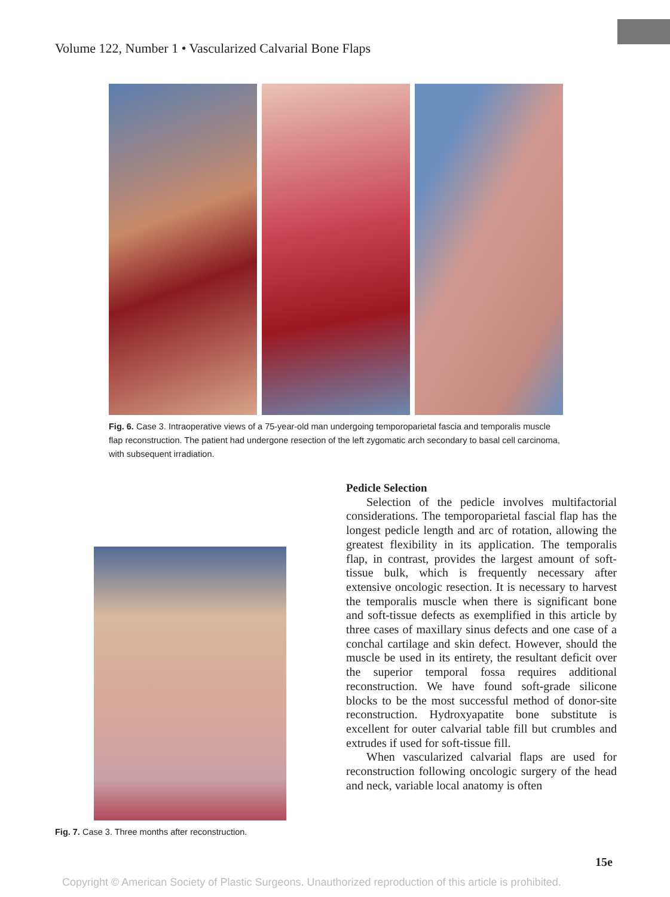Volume 122, Number 1 • Vascularized Calvarial Bone Flaps
Fig. 6. Case 3. Intraoperative views of a 75-year-old man undergoing temporoparietal fascia and temporalis muscle flap reconstruction. The patient had undergone resection of the left zygomatic arch secondary to basal cell carcinoma, with subsequent irradiation.
Pedicle Selection
Selection of the pedicle involves multifactorial considerations. The temporoparietal fascial flap has the longest pedicle length and arc of rotation, allowing the greatest flexibility in its application. The temporalis flap, in contrast, provides the largest amount of soft-tissue bulk, which is frequently necessary after extensive oncologic resection. It is necessary to harvest the temporalis muscle when there is significant bone and soft-tissue defects as exemplified in this article by three cases of maxillary sinus defects and one case of a conchal cartilage and skin defect. However, should the muscle be used in its entirety, the resultant deficit over the superior temporal fossa requires additional reconstruction. We have found soft-grade silicone blocks to be the most successful method of donor-site reconstruction. Hydroxyapatite bone substitute is excellent for outer calvarial table fill but crumbles and extrudes if used for soft-tissue fill.
When vascularized calvarial flaps are used for reconstruction following oncologic surgery of the head and neck, variable local anatomy is often
Fig. 7. Case 3. Three months after reconstruction.
15e
Copyright © American Society of Plastic Surgeons. Unauthorized reproduction of this article is prohibited.